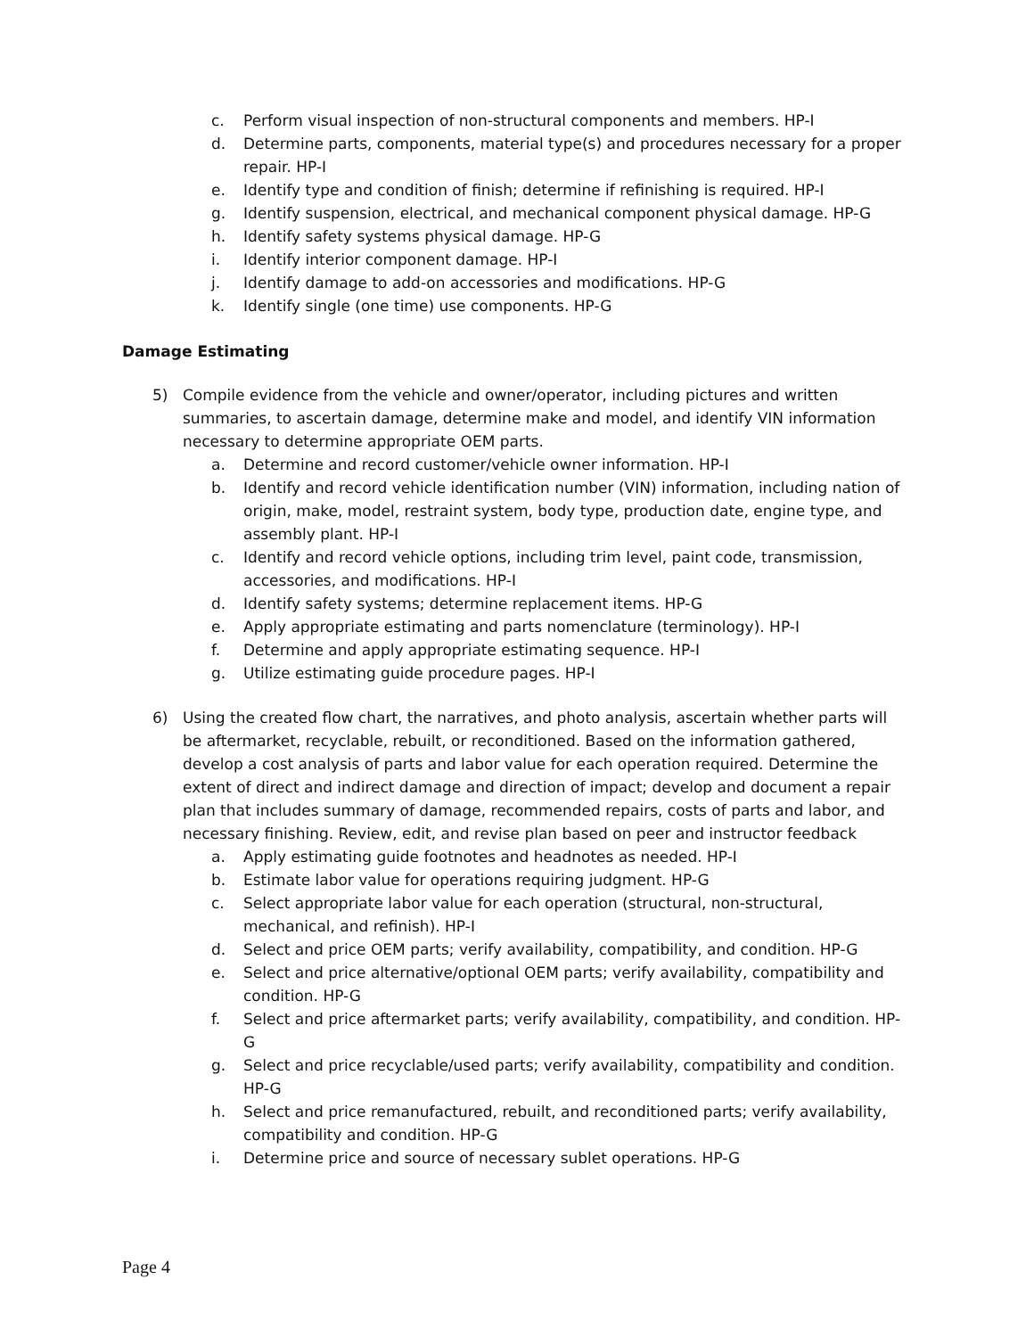c. Perform visual inspection of non-structural components and members. HP-I
d. Determine parts, components, material type(s) and procedures necessary for a proper repair. HP-I
e. Identify type and condition of finish; determine if refinishing is required. HP-I
g. Identify suspension, electrical, and mechanical component physical damage. HP-G
h. Identify safety systems physical damage. HP-G
i. Identify interior component damage. HP-I
j. Identify damage to add-on accessories and modifications. HP-G
k. Identify single (one time) use components. HP-G
Damage Estimating
5) Compile evidence from the vehicle and owner/operator, including pictures and written summaries, to ascertain damage, determine make and model, and identify VIN information necessary to determine appropriate OEM parts.
a. Determine and record customer/vehicle owner information. HP-I
b. Identify and record vehicle identification number (VIN) information, including nation of origin, make, model, restraint system, body type, production date, engine type, and assembly plant. HP-I
c. Identify and record vehicle options, including trim level, paint code, transmission, accessories, and modifications. HP-I
d. Identify safety systems; determine replacement items. HP-G
e. Apply appropriate estimating and parts nomenclature (terminology). HP-I
f. Determine and apply appropriate estimating sequence. HP-I
g. Utilize estimating guide procedure pages. HP-I
6) Using the created flow chart, the narratives, and photo analysis, ascertain whether parts will be aftermarket, recyclable, rebuilt, or reconditioned. Based on the information gathered, develop a cost analysis of parts and labor value for each operation required. Determine the extent of direct and indirect damage and direction of impact; develop and document a repair plan that includes summary of damage, recommended repairs, costs of parts and labor, and necessary finishing. Review, edit, and revise plan based on peer and instructor feedback
a. Apply estimating guide footnotes and headnotes as needed. HP-I
b. Estimate labor value for operations requiring judgment. HP-G
c. Select appropriate labor value for each operation (structural, non-structural, mechanical, and refinish). HP-I
d. Select and price OEM parts; verify availability, compatibility, and condition. HP-G
e. Select and price alternative/optional OEM parts; verify availability, compatibility and condition. HP-G
f. Select and price aftermarket parts; verify availability, compatibility, and condition. HP-G
g. Select and price recyclable/used parts; verify availability, compatibility and condition. HP-G
h. Select and price remanufactured, rebuilt, and reconditioned parts; verify availability, compatibility and condition. HP-G
i. Determine price and source of necessary sublet operations. HP-G
Page 4